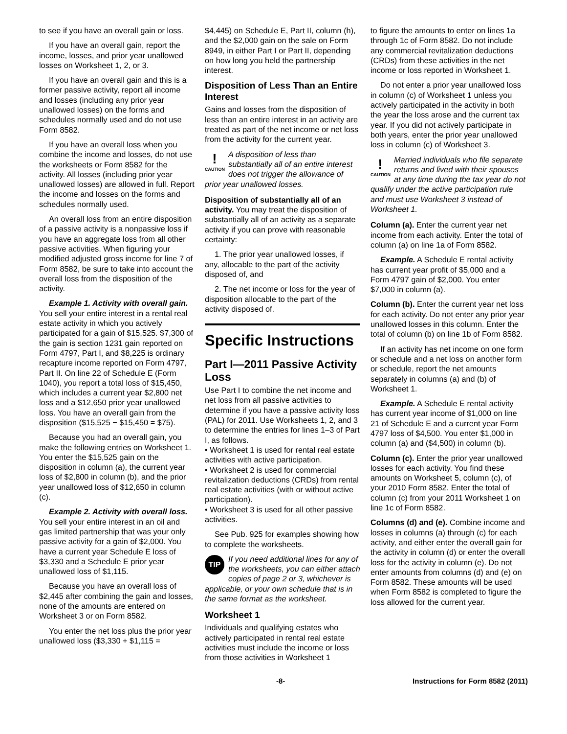to see if you have an overall gain or loss.
If you have an overall gain, report the income, losses, and prior year unallowed losses on Worksheet 1, 2, or 3.
If you have an overall gain and this is a former passive activity, report all income and losses (including any prior year unallowed losses) on the forms and schedules normally used and do not use Form 8582.
If you have an overall loss when you combine the income and losses, do not use the worksheets or Form 8582 for the activity. All losses (including prior year unallowed losses) are allowed in full. Report the income and losses on the forms and schedules normally used.
An overall loss from an entire disposition of a passive activity is a nonpassive loss if you have an aggregate loss from all other passive activities. When figuring your modified adjusted gross income for line 7 of Form 8582, be sure to take into account the overall loss from the disposition of the activity.
Example 1. Activity with overall gain. You sell your entire interest in a rental real estate activity in which you actively participated for a gain of $15,525. $7,300 of the gain is section 1231 gain reported on Form 4797, Part I, and $8,225 is ordinary recapture income reported on Form 4797, Part II. On line 22 of Schedule E (Form 1040), you report a total loss of $15,450, which includes a current year $2,800 net loss and a $12,650 prior year unallowed loss. You have an overall gain from the disposition ($15,525 − $15,450 = $75).
Because you had an overall gain, you make the following entries on Worksheet 1. You enter the $15,525 gain on the disposition in column (a), the current year loss of $2,800 in column (b), and the prior year unallowed loss of $12,650 in column (c).
Example 2. Activity with overall loss. You sell your entire interest in an oil and gas limited partnership that was your only passive activity for a gain of $2,000. You have a current year Schedule E loss of $3,330 and a Schedule E prior year unallowed loss of $1,115.
Because you have an overall loss of $2,445 after combining the gain and losses, none of the amounts are entered on Worksheet 3 or on Form 8582.
You enter the net loss plus the prior year unallowed loss ($3,330 + $1,115 =
$4,445) on Schedule E, Part II, column (h), and the $2,000 gain on the sale on Form 8949, in either Part I or Part II, depending on how long you held the partnership interest.
Disposition of Less Than an Entire Interest
Gains and losses from the disposition of less than an entire interest in an activity are treated as part of the net income or net loss from the activity for the current year.
!
CAUTION A disposition of less than substantially all of an entire interest does not trigger the allowance of prior year unallowed losses.
Disposition of substantially all of an activity. You may treat the disposition of substantially all of an activity as a separate activity if you can prove with reasonable certainty:
1. The prior year unallowed losses, if any, allocable to the part of the activity disposed of, and
2. The net income or loss for the year of disposition allocable to the part of the activity disposed of.
Specific Instructions
Part I—2011 Passive Activity Loss
Use Part I to combine the net income and net loss from all passive activities to determine if you have a passive activity loss (PAL) for 2011. Use Worksheets 1, 2, and 3 to determine the entries for lines 1–3 of Part I, as follows.
• Worksheet 1 is used for rental real estate activities with active participation.
• Worksheet 2 is used for commercial revitalization deductions (CRDs) from rental real estate activities (with or without active participation).
• Worksheet 3 is used for all other passive activities.
See Pub. 925 for examples showing how to complete the worksheets.
TIP If you need additional lines for any of the worksheets, you can either attach copies of page 2 or 3, whichever is applicable, or your own schedule that is in the same format as the worksheet.
Worksheet 1
Individuals and qualifying estates who actively participated in rental real estate activities must include the income or loss from those activities in Worksheet 1
to figure the amounts to enter on lines 1a through 1c of Form 8582. Do not include any commercial revitalization deductions (CRDs) from these activities in the net income or loss reported in Worksheet 1.
Do not enter a prior year unallowed loss in column (c) of Worksheet 1 unless you actively participated in the activity in both the year the loss arose and the current tax year. If you did not actively participate in both years, enter the prior year unallowed loss in column (c) of Worksheet 3.
!
CAUTION Married individuals who file separate returns and lived with their spouses at any time during the tax year do not qualify under the active participation rule and must use Worksheet 3 instead of Worksheet 1.
Column (a). Enter the current year net income from each activity. Enter the total of column (a) on line 1a of Form 8582.
Example. A Schedule E rental activity has current year profit of $5,000 and a Form 4797 gain of $2,000. You enter $7,000 in column (a).
Column (b). Enter the current year net loss for each activity. Do not enter any prior year unallowed losses in this column. Enter the total of column (b) on line 1b of Form 8582.
If an activity has net income on one form or schedule and a net loss on another form or schedule, report the net amounts separately in columns (a) and (b) of Worksheet 1.
Example. A Schedule E rental activity has current year income of $1,000 on line 21 of Schedule E and a current year Form 4797 loss of $4,500. You enter $1,000 in column (a) and ($4,500) in column (b).
Column (c). Enter the prior year unallowed losses for each activity. You find these amounts on Worksheet 5, column (c), of your 2010 Form 8582. Enter the total of column (c) from your 2011 Worksheet 1 on line 1c of Form 8582.
Columns (d) and (e). Combine income and losses in columns (a) through (c) for each activity, and either enter the overall gain for the activity in column (d) or enter the overall loss for the activity in column (e). Do not enter amounts from columns (d) and (e) on Form 8582. These amounts will be used when Form 8582 is completed to figure the loss allowed for the current year.
-8- Instructions for Form 8582 (2011)